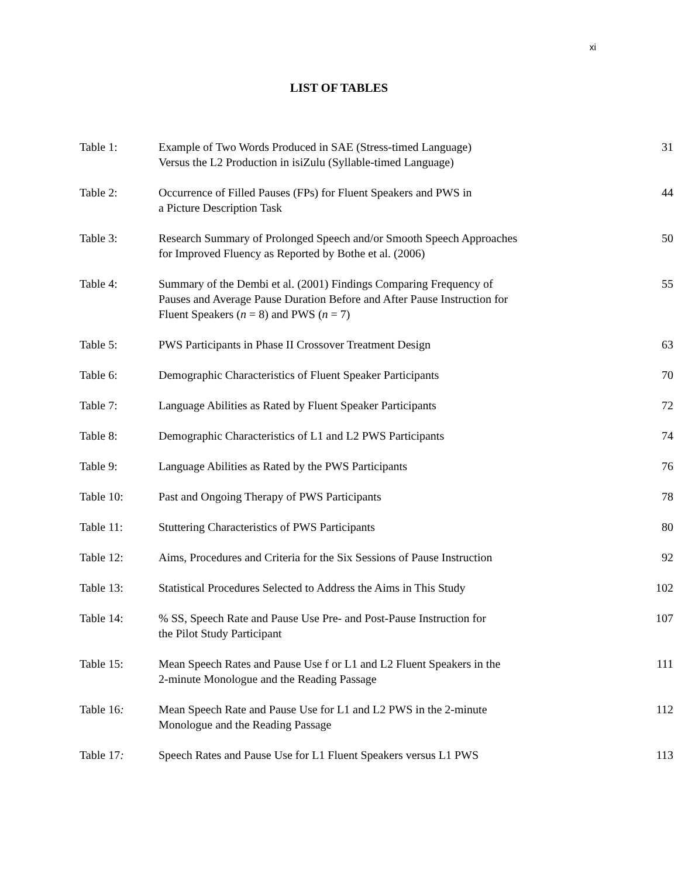xi
LIST OF TABLES
| Table 1: | Example of Two Words Produced in SAE (Stress-timed Language) Versus the L2 Production in isiZulu (Syllable-timed Language) | 31 |
| Table 2: | Occurrence of Filled Pauses (FPs) for Fluent Speakers and PWS in a Picture Description Task | 44 |
| Table 3: | Research Summary of Prolonged Speech and/or Smooth Speech Approaches for Improved Fluency as Reported by Bothe et al. (2006) | 50 |
| Table 4: | Summary of the Dembi et al. (2001) Findings Comparing Frequency of Pauses and Average Pause Duration Before and After Pause Instruction for Fluent Speakers ( n = 8) and PWS ( n = 7) | 55 |
| Table 5: | PWS Participants in Phase II Crossover Treatment Design | 63 |
| Table 6: | Demographic Characteristics of Fluent Speaker Participants | 70 |
| Table 7: | Language Abilities as Rated by Fluent Speaker Participants | 72 |
| Table 8: | Demographic Characteristics of L1 and L2 PWS Participants | 74 |
| Table 9: | Language Abilities as Rated by the PWS Participants | 76 |
| Table 10: | Past and Ongoing Therapy of PWS Participants | 78 |
| Table 11: | Stuttering Characteristics of PWS Participants | 80 |
| Table 12: | Aims, Procedures and Criteria for the Six Sessions of Pause Instruction | 92 |
| Table 13: | Statistical Procedures Selected to Address the Aims in This Study | 102 |
| Table 14: | % SS, Speech Rate and Pause Use Pre- and Post-Pause Instruction for the Pilot Study Participant | 107 |
| Table 15: | Mean Speech Rates and Pause Use f or L1 and L2 Fluent Speakers in the 2-minute Monologue and the Reading Passage | 111 |
| Table 16 : | Mean Speech Rate and Pause Use for L1 and L2 PWS in the 2-minute Monologue and the Reading Passage | 112 |
| Table 17 : | Speech Rates and Pause Use for L1 Fluent Speakers versus L1 PWS | 113 |